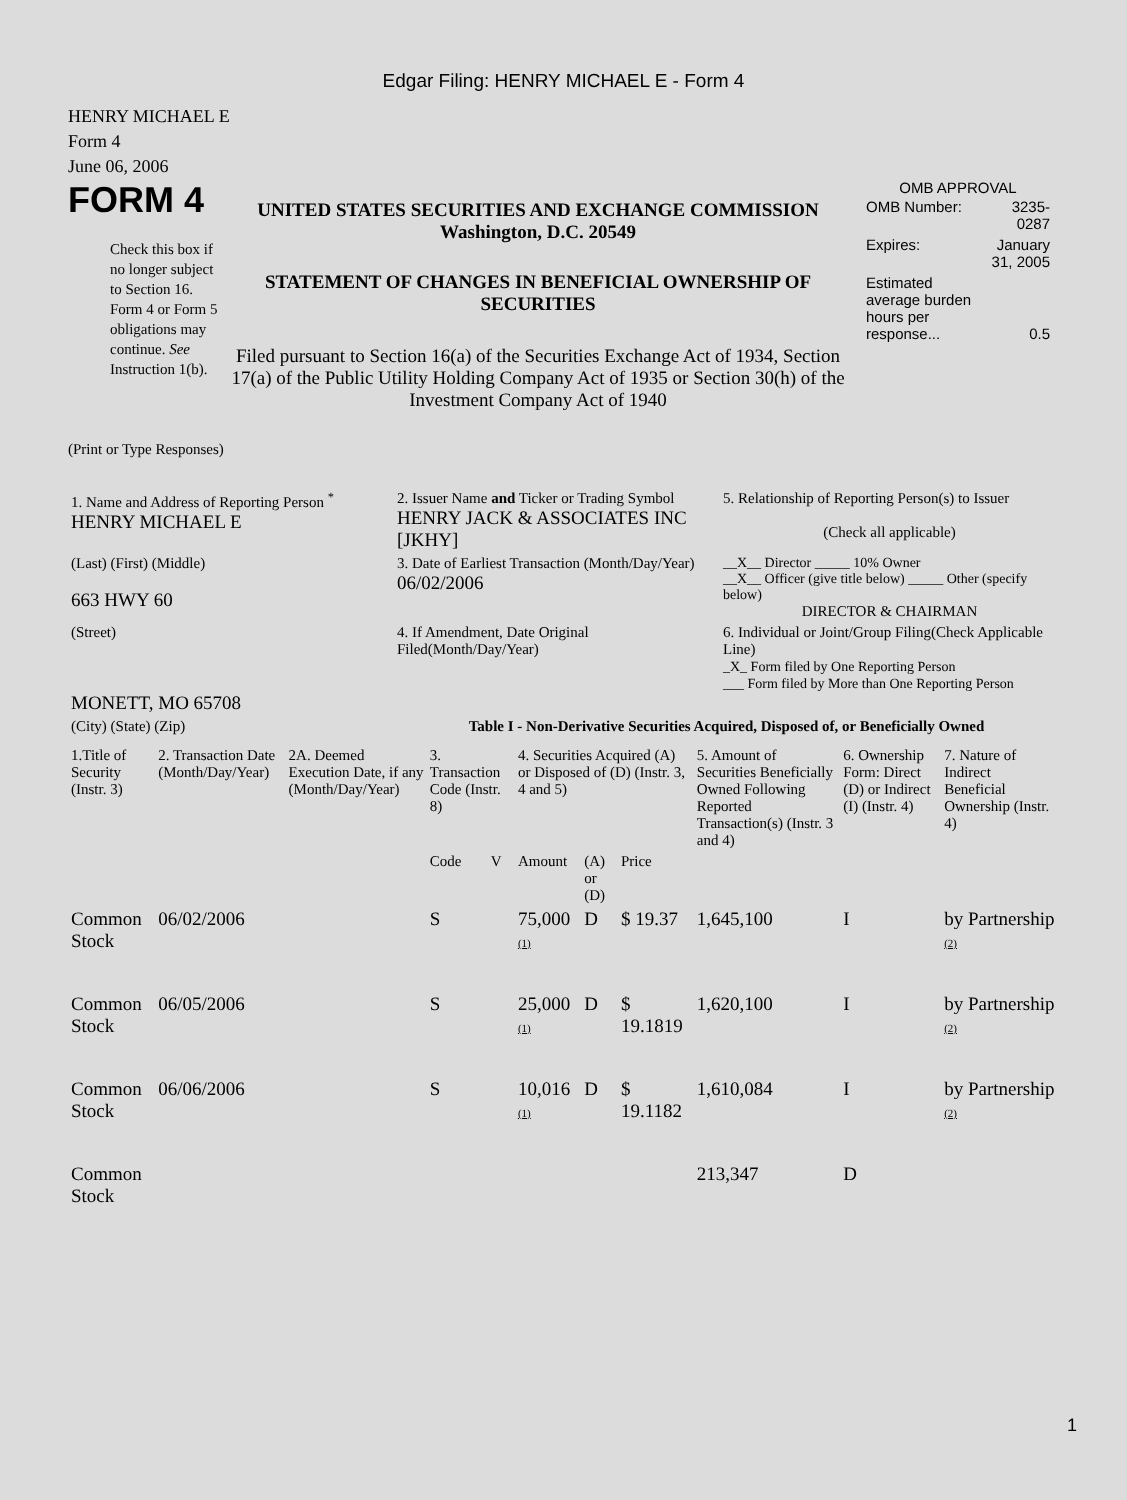Edgar Filing: HENRY MICHAEL E - Form 4
HENRY MICHAEL E
Form 4
June 06, 2006
FORM 4
Check this box if no longer subject to Section 16. Form 4 or Form 5 obligations may continue. See Instruction 1(b).
UNITED STATES SECURITIES AND EXCHANGE COMMISSION
Washington, D.C. 20549
STATEMENT OF CHANGES IN BENEFICIAL OWNERSHIP OF SECURITIES
Filed pursuant to Section 16(a) of the Securities Exchange Act of 1934, Section 17(a) of the Public Utility Holding Company Act of 1935 or Section 30(h) of the Investment Company Act of 1940
OMB APPROVAL
| OMB Number: | 3235-0287 |
| Expires: | January 31, 2005 |
| Estimated average burden hours per response... | 0.5 |
(Print or Type Responses)
| 1. Name and Address of Reporting Person <sup>*</sup> HENRY MICHAEL E | 2. Issuer Name and Ticker or Trading Symbol HENRY JACK & ASSOCIATES INC [JKHY] | 5. Relationship of Reporting Person(s) to Issuer (Check all applicable) |
| (Last) (First) (Middle) 663 HWY 60 | 3. Date of Earliest Transaction (Month/Day/Year) 06/02/2006 | __X__ Director _____ 10% Owner __X__ Officer (give title below) _____ Other (specify below) DIRECTOR & CHAIRMAN |
| (Street) MONETT, MO 65708 | 4. If Amendment, Date Original Filed(Month/Day/Year) | 6. Individual or Joint/Group Filing(Check Applicable Line) _X_ Form filed by One Reporting Person ___ Form filed by More than One Reporting Person |
| (City) (State) (Zip) | Table I - Non-Derivative Securities Acquired, Disposed of, or Beneficially Owned | |
| 1.Title of Security (Instr. 3) | 2. Transaction Date (Month/Day/Year) | 2A. Deemed Execution Date, if any (Month/Day/Year) | 3. Transaction Code (Instr. 8) | | 4. Securities Acquired (A) or Disposed of (D) (Instr. 3, 4 and 5) | | | 5. Amount of Securities Beneficially Owned Following Reported Transaction(s) (Instr. 3 and 4) | 6. Ownership Form: Direct (D) or Indirect (I) (Instr. 4) | 7. Nature of Indirect Beneficial Ownership (Instr. 4) |
| --- | --- | --- | --- | --- | --- | --- | --- | --- | --- | --- |
| | | | Code | V | Amount | (A) or (D) | Price | | | |
| Common Stock | 06/02/2006 | | S | | 75,000 (1) | D | $ 19.37 | 1,645,100 | I | by Partnership (2) |
| Common Stock | 06/05/2006 | | S | | 25,000 (1) | D | $ 19.1819 | 1,620,100 | I | by Partnership (2) |
| Common Stock | 06/06/2006 | | S | | 10,016 (1) | D | $ 19.1182 | 1,610,084 | I | by Partnership (2) |
| Common Stock | | | | | | | | 213,347 | D | |
1